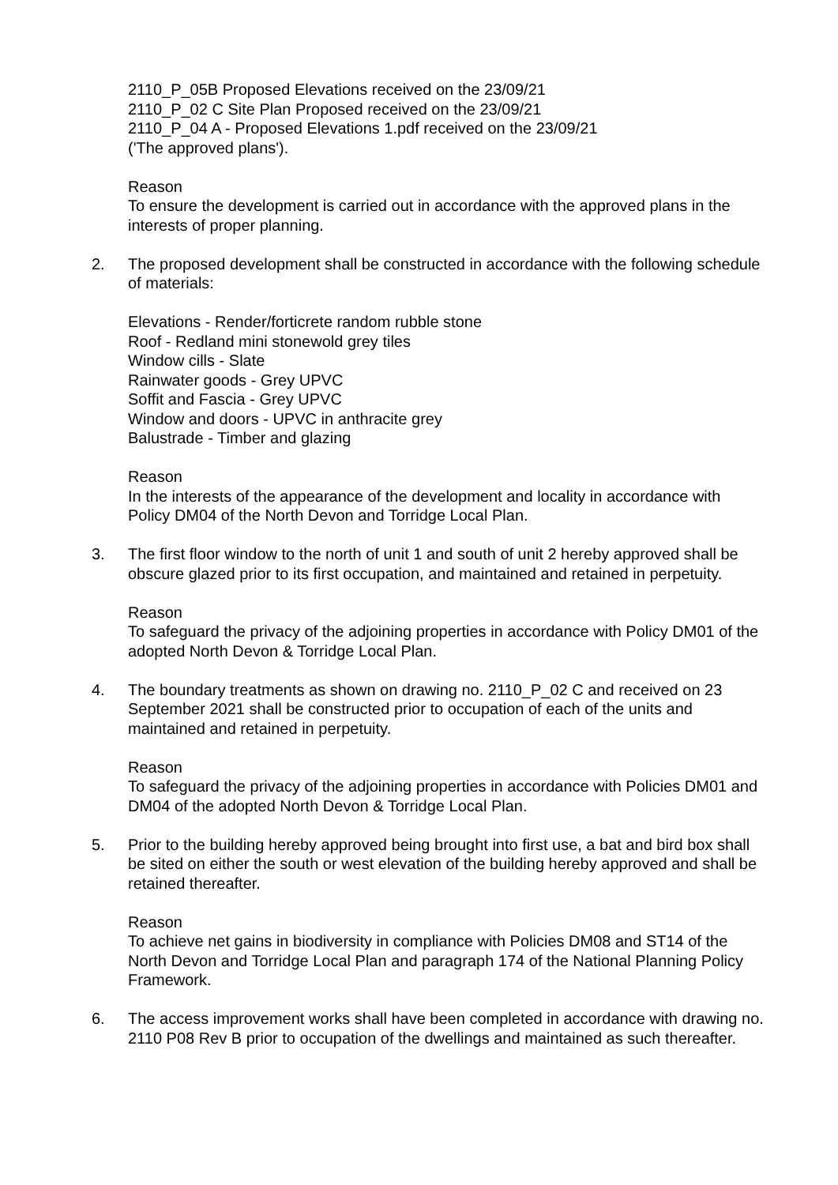2110_P_05B Proposed Elevations received on the 23/09/21
2110_P_02 C Site Plan Proposed received on the 23/09/21
2110_P_04 A - Proposed Elevations 1.pdf received on the 23/09/21
('The approved plans').
Reason
To ensure the development is carried out in accordance with the approved plans in the interests of proper planning.
2. The proposed development shall be constructed in accordance with the following schedule of materials:
Elevations - Render/forticrete random rubble stone
Roof - Redland mini stonewold grey tiles
Window cills - Slate
Rainwater goods - Grey UPVC
Soffit and Fascia - Grey UPVC
Window and doors - UPVC in anthracite grey
Balustrade - Timber and glazing
Reason
In the interests of the appearance of the development and locality in accordance with Policy DM04 of the North Devon and Torridge Local Plan.
3. The first floor window to the north of unit 1 and south of unit 2 hereby approved shall be obscure glazed prior to its first occupation, and maintained and retained in perpetuity.
Reason
To safeguard the privacy of the adjoining properties in accordance with Policy DM01 of the adopted North Devon & Torridge Local Plan.
4. The boundary treatments as shown on drawing no. 2110_P_02 C and received on 23 September 2021 shall be constructed prior to occupation of each of the units and maintained and retained in perpetuity.
Reason
To safeguard the privacy of the adjoining properties in accordance with Policies DM01 and DM04 of the adopted North Devon & Torridge Local Plan.
5. Prior to the building hereby approved being brought into first use, a bat and bird box shall be sited on either the south or west elevation of the building hereby approved and shall be retained thereafter.
Reason
To achieve net gains in biodiversity in compliance with Policies DM08 and ST14 of the North Devon and Torridge Local Plan and paragraph 174 of the National Planning Policy Framework.
6. The access improvement works shall have been completed in accordance with drawing no. 2110 P08 Rev B prior to occupation of the dwellings and maintained as such thereafter.